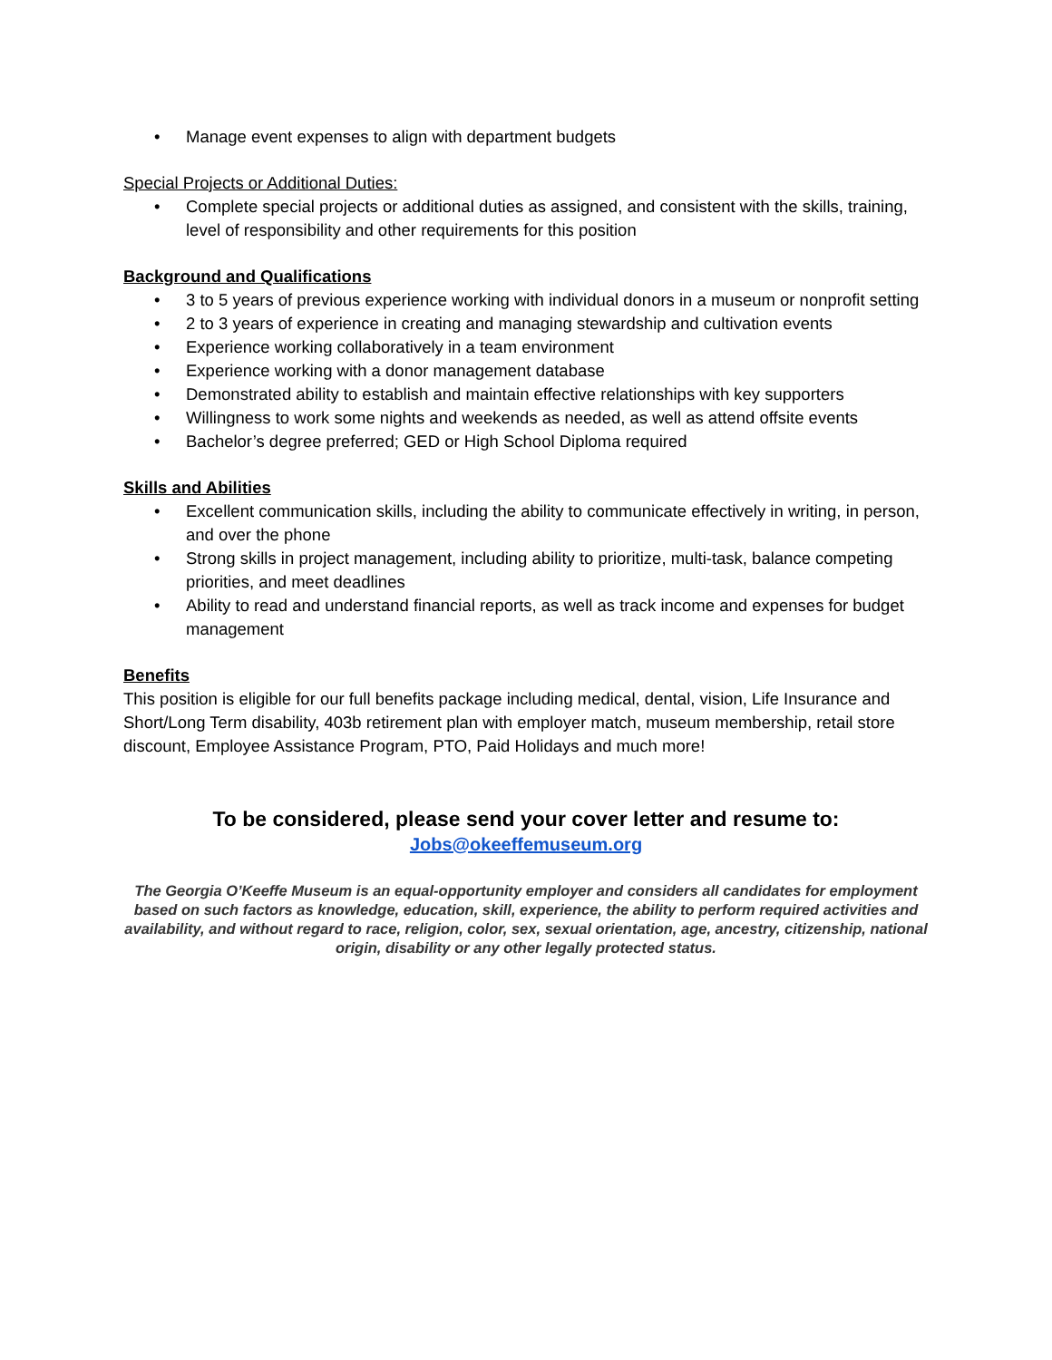• Manage event expenses to align with department budgets
Special Projects or Additional Duties:
• Complete special projects or additional duties as assigned, and consistent with the skills, training, level of responsibility and other requirements for this position
Background and Qualifications
• 3 to 5 years of previous experience working with individual donors in a museum or nonprofit setting
• 2 to 3 years of experience in creating and managing stewardship and cultivation events
• Experience working collaboratively in a team environment
• Experience working with a donor management database
• Demonstrated ability to establish and maintain effective relationships with key supporters
• Willingness to work some nights and weekends as needed, as well as attend offsite events
• Bachelor’s degree preferred; GED or High School Diploma required
Skills and Abilities
• Excellent communication skills, including the ability to communicate effectively in writing, in person, and over the phone
• Strong skills in project management, including ability to prioritize, multi-task, balance competing priorities, and meet deadlines
• Ability to read and understand financial reports, as well as track income and expenses for budget management
Benefits
This position is eligible for our full benefits package including medical, dental, vision, Life Insurance and Short/Long Term disability, 403b retirement plan with employer match, museum membership, retail store discount, Employee Assistance Program, PTO, Paid Holidays and much more!
To be considered, please send your cover letter and resume to:
Jobs@okeeffemuseum.org
The Georgia O’Keeffe Museum is an equal-opportunity employer and considers all candidates for employment based on such factors as knowledge, education, skill, experience, the ability to perform required activities and availability, and without regard to race, religion, color, sex, sexual orientation, age, ancestry, citizenship, national origin, disability or any other legally protected status.